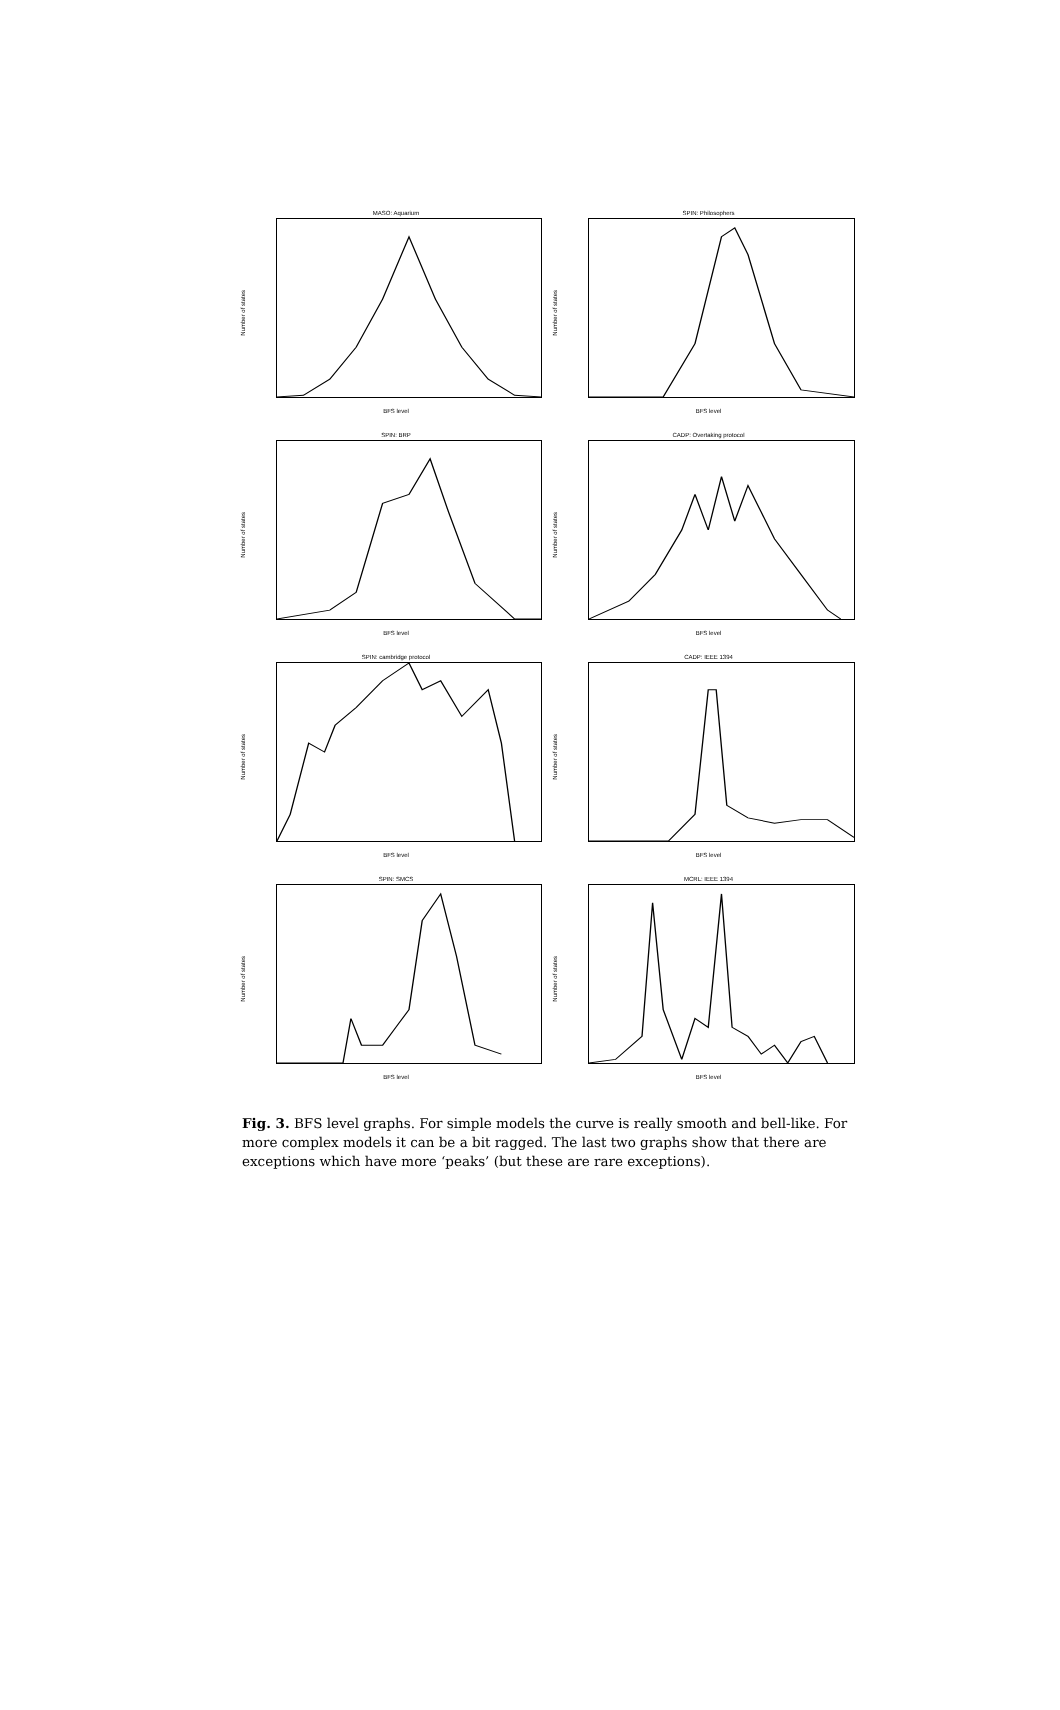MASO: Aquarium
Number of states
BFS level
SPIN: Philosophers
Number of states
BFS level
SPIN: BRP
Number of states
BFS level
CADP: Overtaking protocol
Number of states
BFS level
SPIN: cambridge protocol
Number of states
BFS level
CADP: IEEE 1394
Number of states
BFS level
SPIN: SMCS
Number of states
BFS level
MCRL: IEEE 1394
Number of states
BFS level
Fig. 3. BFS level graphs. For simple models the curve is really smooth and bell-like. For more complex models it can be a bit ragged. The last two graphs show that there are exceptions which have more ‘peaks’ (but these are rare exceptions).